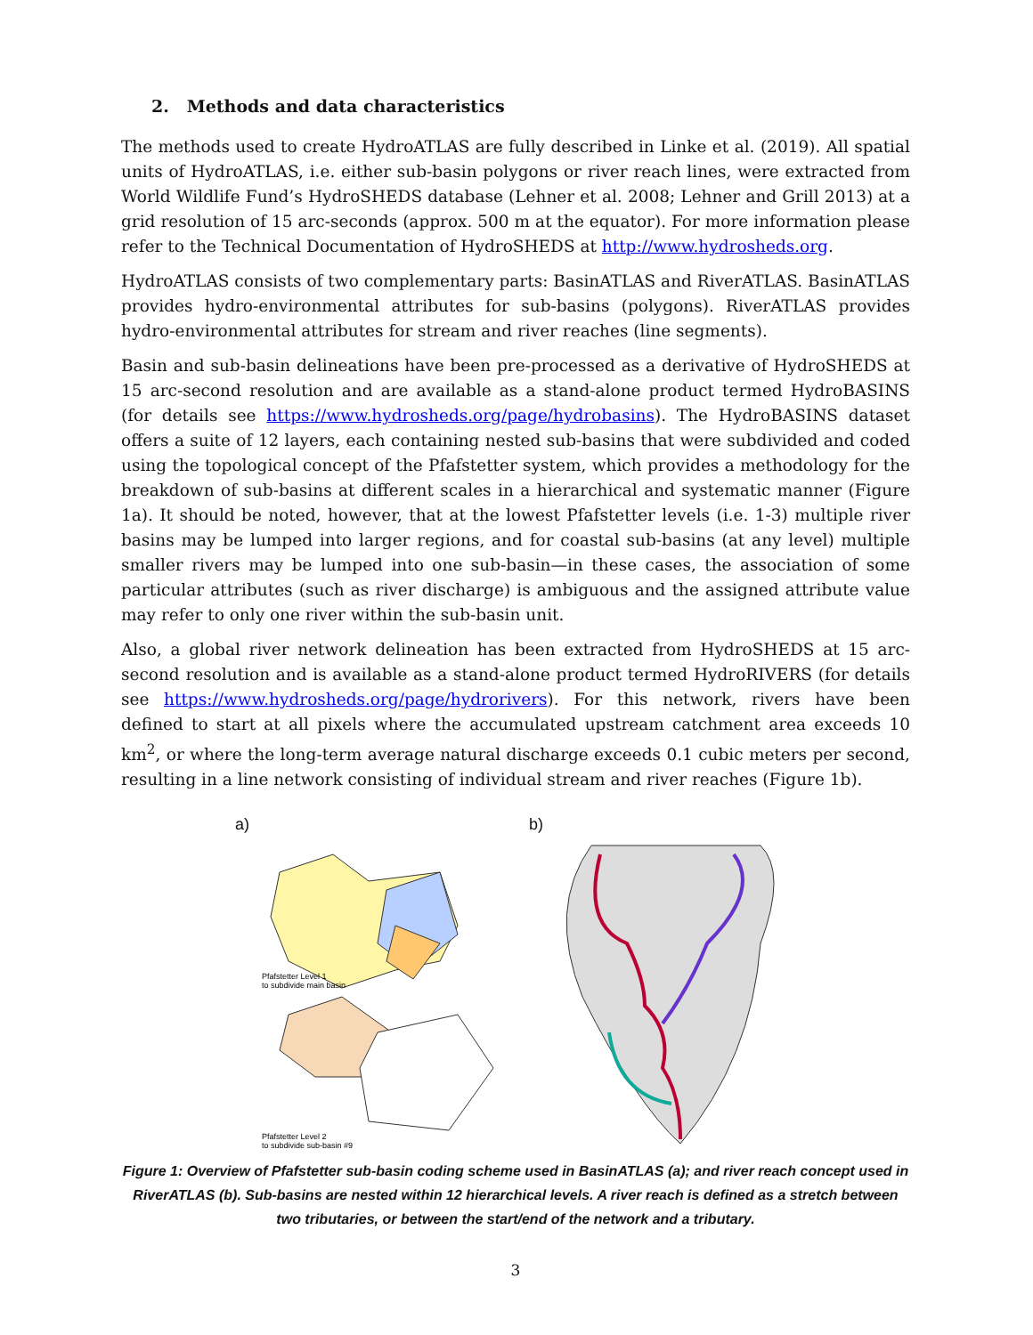2. Methods and data characteristics
The methods used to create HydroATLAS are fully described in Linke et al. (2019). All spatial units of HydroATLAS, i.e. either sub-basin polygons or river reach lines, were extracted from World Wildlife Fund’s HydroSHEDS database (Lehner et al. 2008; Lehner and Grill 2013) at a grid resolution of 15 arc-seconds (approx. 500 m at the equator). For more information please refer to the Technical Documentation of HydroSHEDS at http://www.hydrosheds.org.
HydroATLAS consists of two complementary parts: BasinATLAS and RiverATLAS. BasinATLAS provides hydro-environmental attributes for sub-basins (polygons). RiverATLAS provides hydro-environmental attributes for stream and river reaches (line segments).
Basin and sub-basin delineations have been pre-processed as a derivative of HydroSHEDS at 15 arc-second resolution and are available as a stand-alone product termed HydroBASINS (for details see https://www.hydrosheds.org/page/hydrobasins). The HydroBASINS dataset offers a suite of 12 layers, each containing nested sub-basins that were subdivided and coded using the topological concept of the Pfafstetter system, which provides a methodology for the breakdown of sub-basins at different scales in a hierarchical and systematic manner (Figure 1a). It should be noted, however, that at the lowest Pfafstetter levels (i.e. 1-3) multiple river basins may be lumped into larger regions, and for coastal sub-basins (at any level) multiple smaller rivers may be lumped into one sub-basin—in these cases, the association of some particular attributes (such as river discharge) is ambiguous and the assigned attribute value may refer to only one river within the sub-basin unit.
Also, a global river network delineation has been extracted from HydroSHEDS at 15 arc-second resolution and is available as a stand-alone product termed HydroRIVERS (for details see https://www.hydrosheds.org/page/hydrorivers). For this network, rivers have been defined to start at all pixels where the accumulated upstream catchment area exceeds 10 km<sup>2</sup>, or where the long-term average natural discharge exceeds 0.1 cubic meters per second, resulting in a line network consisting of individual stream and river reaches (Figure 1b).
a)
Pfafstetter Level 1
to subdivide main basin
Pfafstetter Level 2
to subdivide sub-basin #9
b)
Figure 1: Overview of Pfafstetter sub-basin coding scheme used in BasinATLAS (a); and river reach concept used in RiverATLAS (b). Sub-basins are nested within 12 hierarchical levels. A river reach is defined as a stretch between two tributaries, or between the start/end of the network and a tributary.
3